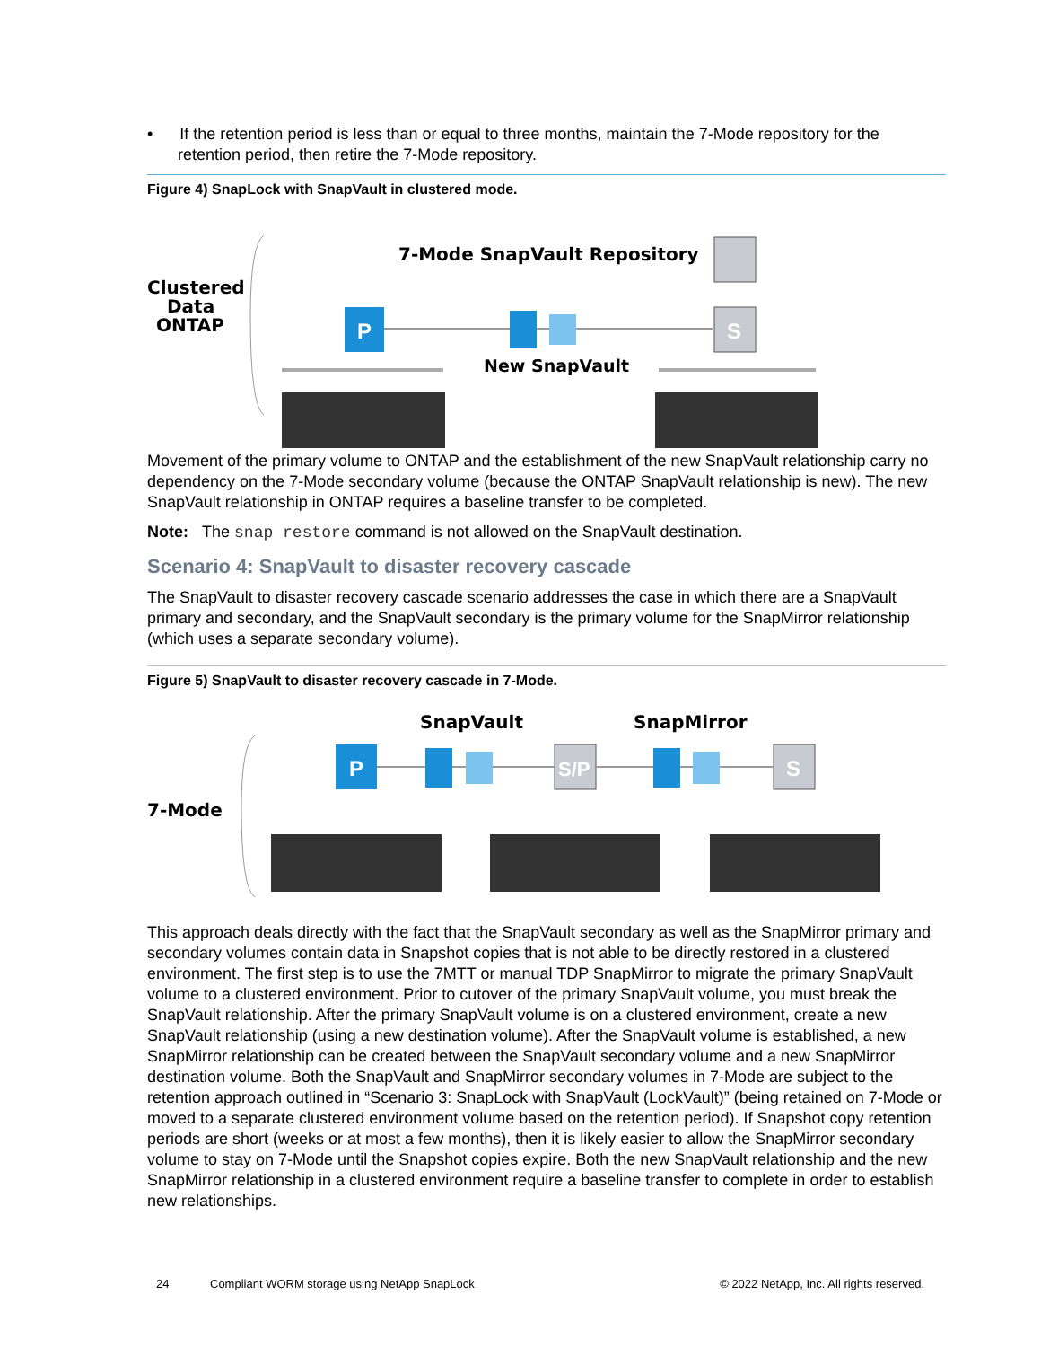• If the retention period is less than or equal to three months, maintain the 7-Mode repository for the retention period, then retire the 7-Mode repository.
Figure 4) SnapLock with SnapVault in clustered mode.
Clustered
Data
ONTAP
7-Mode SnapVault Repository
P
New SnapVault
S
Movement of the primary volume to ONTAP and the establishment of the new SnapVault relationship carry no dependency on the 7-Mode secondary volume (because the ONTAP SnapVault relationship is new). The new SnapVault relationship in ONTAP requires a baseline transfer to be completed.
Note: The snap restore command is not allowed on the SnapVault destination.
Scenario 4: SnapVault to disaster recovery cascade
The SnapVault to disaster recovery cascade scenario addresses the case in which there are a SnapVault primary and secondary, and the SnapVault secondary is the primary volume for the SnapMirror relationship (which uses a separate secondary volume).
Figure 5) SnapVault to disaster recovery cascade in 7-Mode.
7-Mode
SnapVault
SnapMirror
P
S/P
S
This approach deals directly with the fact that the SnapVault secondary as well as the SnapMirror primary and secondary volumes contain data in Snapshot copies that is not able to be directly restored in a clustered environment. The first step is to use the 7MTT or manual TDP SnapMirror to migrate the primary SnapVault volume to a clustered environment. Prior to cutover of the primary SnapVault volume, you must break the SnapVault relationship. After the primary SnapVault volume is on a clustered environment, create a new SnapVault relationship (using a new destination volume). After the SnapVault volume is established, a new SnapMirror relationship can be created between the SnapVault secondary volume and a new SnapMirror destination volume. Both the SnapVault and SnapMirror secondary volumes in 7-Mode are subject to the retention approach outlined in “Scenario 3: SnapLock with SnapVault (LockVault)” (being retained on 7-Mode or moved to a separate clustered environment volume based on the retention period). If Snapshot copy retention periods are short (weeks or at most a few months), then it is likely easier to allow the SnapMirror secondary volume to stay on 7-Mode until the Snapshot copies expire. Both the new SnapVault relationship and the new SnapMirror relationship in a clustered environment require a baseline transfer to complete in order to establish new relationships.
24 Compliant WORM storage using NetApp SnapLock © 2022 NetApp, Inc. All rights reserved.